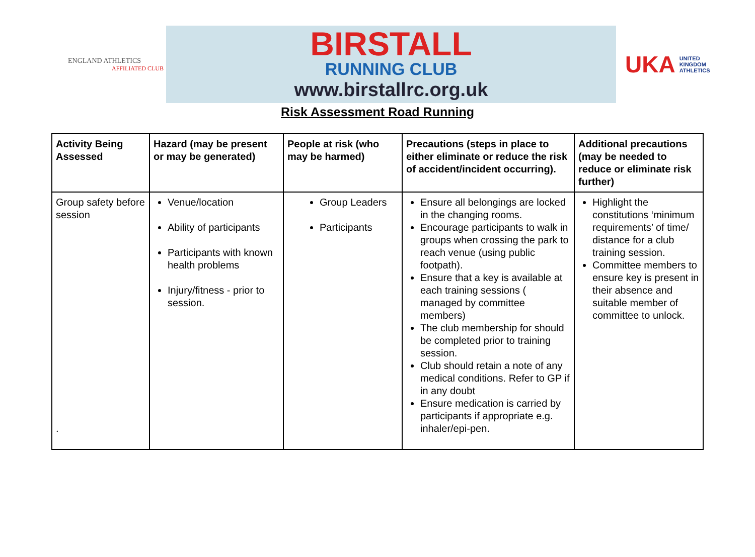ENGLAND ATHLETICS
AFFILIATED CLUB
BIRSTALL
RUNNING CLUB
www.birstallrc.org.uk
UKA UNITED
KINGDOM
ATHLETICS
Risk Assessment Road Running
| Activity Being Assessed | Hazard (may be present or may be generated) | People at risk (who may be harmed) | Precautions (steps in place to either eliminate or reduce the risk of accident/incident occurring). | Additional precautions (may be needed to reduce or eliminate risk further) |
| --- | --- | --- | --- | --- |
| Group safety before session . | Venue/location Ability of participants Participants with known health problems Injury/fitness - prior to session. | Group Leaders Participants | Ensure all belongings are locked in the changing rooms. Encourage participants to walk in groups when crossing the park to reach venue (using public footpath). Ensure that a key is available at each training sessions ( managed by committee members) The club membership for should be completed prior to training session. Club should retain a note of any medical conditions. Refer to GP if in any doubt Ensure medication is carried by participants if appropriate e.g. inhaler/epi-pen. | Highlight the constitutions ‘minimum requirements’ of time/ distance for a club training session. Committee members to ensure key is present in their absence and suitable member of committee to unlock. |